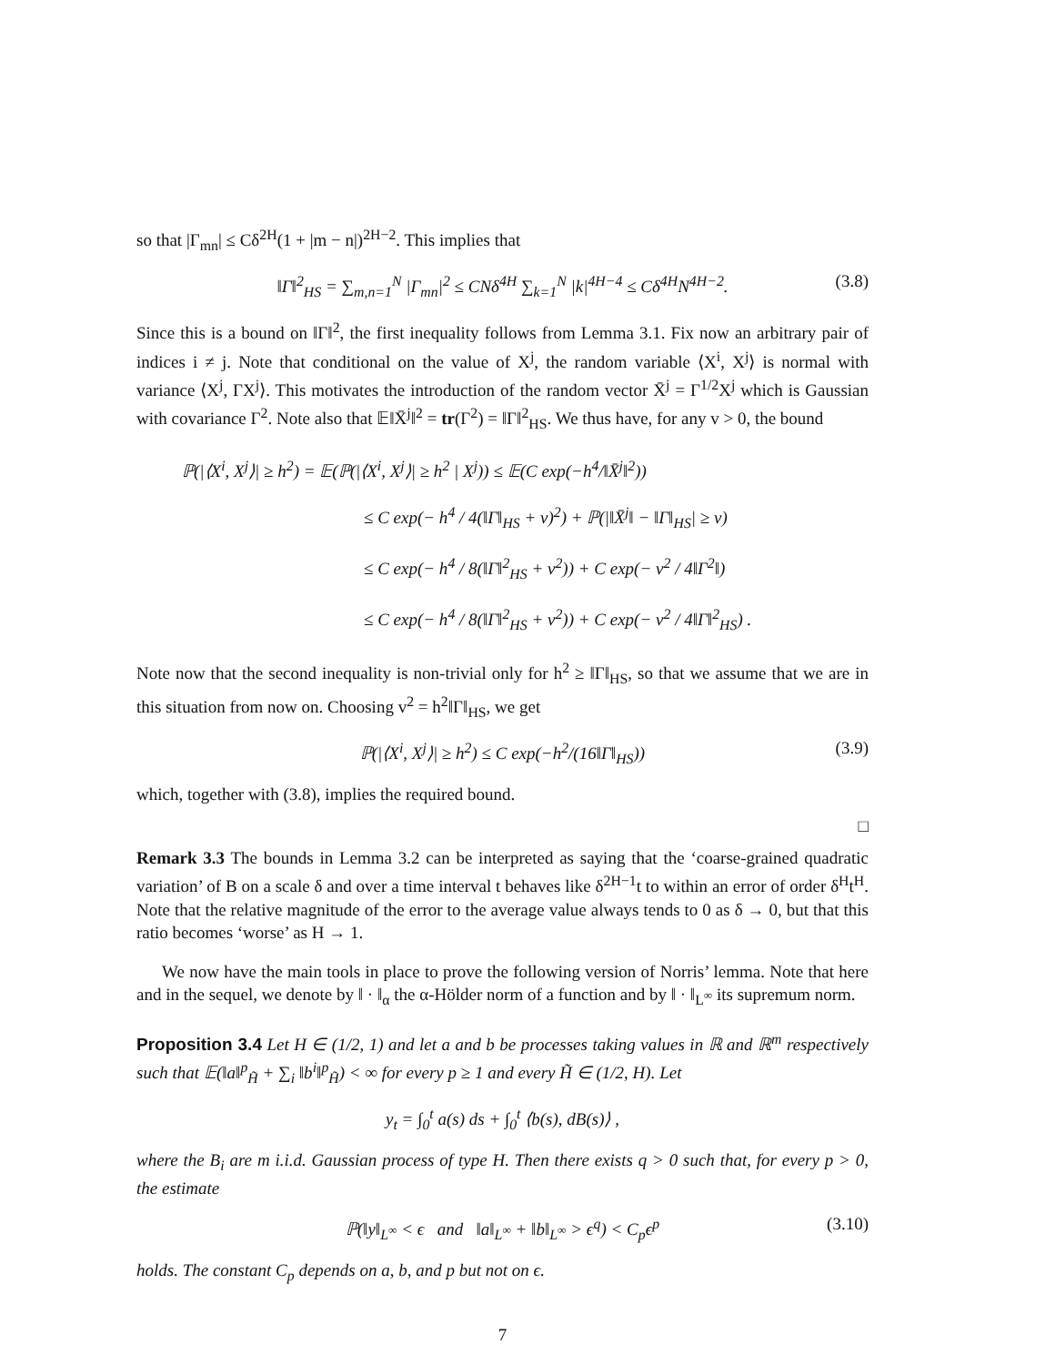so that |Γ<sub>mn</sub>| ≤ Cδ<sup>2H</sup>(1 + |m − n|)<sup>2H−2</sup>. This implies that
‖Γ‖<sup>2</sup><sub>HS</sub> = ∑<sub>m,n=1</sub><sup>N</sup> |Γ<sub>mn</sub>|<sup>2</sup> ≤ CNδ<sup>4H</sup> ∑<sub>k=1</sub><sup>N</sup> |k|<sup>4H−4</sup> ≤ Cδ<sup>4H</sup>N<sup>4H−2</sup>. (3.8)
Since this is a bound on ‖Γ‖<sup>2</sup>, the first inequality follows from Lemma 3.1. Fix now an arbitrary pair of indices i ≠ j. Note that conditional on the value of X<sup>j</sup>, the random variable ⟨X<sup>i</sup>, X<sup>j</sup>⟩ is normal with variance ⟨X<sup>j</sup>, ΓX<sup>j</sup>⟩. This motivates the introduction of the random vector X̄<sup>j</sup> = Γ<sup>1/2</sup>X<sup>j</sup> which is Gaussian with covariance Γ<sup>2</sup>. Note also that 𝔼‖X̄<sup>j</sup>‖<sup>2</sup> = tr(Γ<sup>2</sup>) = ‖Γ‖<sup>2</sup><sub>HS</sub>. We thus have, for any v > 0, the bound
ℙ(|⟨X<sup>i</sup>, X<sup>j</sup>⟩| ≥ h<sup>2</sup>) = 𝔼(ℙ(|⟨X<sup>i</sup>, X<sup>j</sup>⟩| ≥ h<sup>2</sup> | X<sup>j</sup>)) ≤ 𝔼(C exp(−h<sup>4</sup>/‖X̄<sup>j</sup>‖<sup>2</sup>))
≤ C exp(− h<sup>4</sup> / 4(‖Γ‖<sub>HS</sub> + v)<sup>2</sup>) + ℙ(|‖X̄<sup>j</sup>‖ − ‖Γ‖<sub>HS</sub>| ≥ v)
≤ C exp(− h<sup>4</sup> / 8(‖Γ‖<sup>2</sup><sub>HS</sub> + v<sup>2</sup>)) + C exp(− v<sup>2</sup> / 4‖Γ<sup>2</sup>‖)
≤ C exp(− h<sup>4</sup> / 8(‖Γ‖<sup>2</sup><sub>HS</sub> + v<sup>2</sup>)) + C exp(− v<sup>2</sup> / 4‖Γ‖<sup>2</sup><sub>HS</sub>) .
Note now that the second inequality is non-trivial only for h<sup>2</sup> ≥ ‖Γ‖<sub>HS</sub>, so that we assume that we are in this situation from now on. Choosing v<sup>2</sup> = h<sup>2</sup>‖Γ‖<sub>HS</sub>, we get
ℙ(|⟨X<sup>i</sup>, X<sup>j</sup>⟩| ≥ h<sup>2</sup>) ≤ C exp(−h<sup>2</sup>/(16‖Γ‖<sub>HS</sub>)) (3.9)
which, together with (3.8), implies the required bound.
□
Remark 3.3 The bounds in Lemma 3.2 can be interpreted as saying that the ‘coarse-grained quadratic variation’ of B on a scale δ and over a time interval t behaves like δ<sup>2H−1</sup>t to within an error of order δ<sup>H</sup>t<sup>H</sup>. Note that the relative magnitude of the error to the average value always tends to 0 as δ → 0, but that this ratio becomes ‘worse’ as H → 1.
We now have the main tools in place to prove the following version of Norris’ lemma. Note that here and in the sequel, we denote by ‖ · ‖<sub>α</sub> the α-Hölder norm of a function and by ‖ · ‖<sub>L<sup>∞</sup></sub> its supremum norm.
Proposition 3.4 Let H ∈ (1/2, 1) and let a and b be processes taking values in ℝ and ℝ<sup>m</sup> respectively such that 𝔼(‖a‖<sup>p</sup><sub>H̃</sub> + ∑<sub>i</sub> ‖b<sup>i</sup>‖<sup>p</sup><sub>H̃</sub>) < ∞ for every p ≥ 1 and every H̃ ∈ (1/2, H). Let
y<sub>t</sub> = ∫<sub>0</sub><sup>t</sup> a(s) ds + ∫<sub>0</sub><sup>t</sup> ⟨b(s), dB(s)⟩ ,
where the B<sub>i</sub> are m i.i.d. Gaussian process of type H. Then there exists q > 0 such that, for every p > 0, the estimate
ℙ(‖y‖<sub>L<sup>∞</sup></sub> < ϵ and ‖a‖<sub>L<sup>∞</sup></sub> + ‖b‖<sub>L<sup>∞</sup></sub> > ϵ<sup>q</sup>) < C<sub>p</sub>ϵ<sup>p</sup> (3.10)
holds. The constant C<sub>p</sub> depends on a, b, and p but not on ϵ.
7